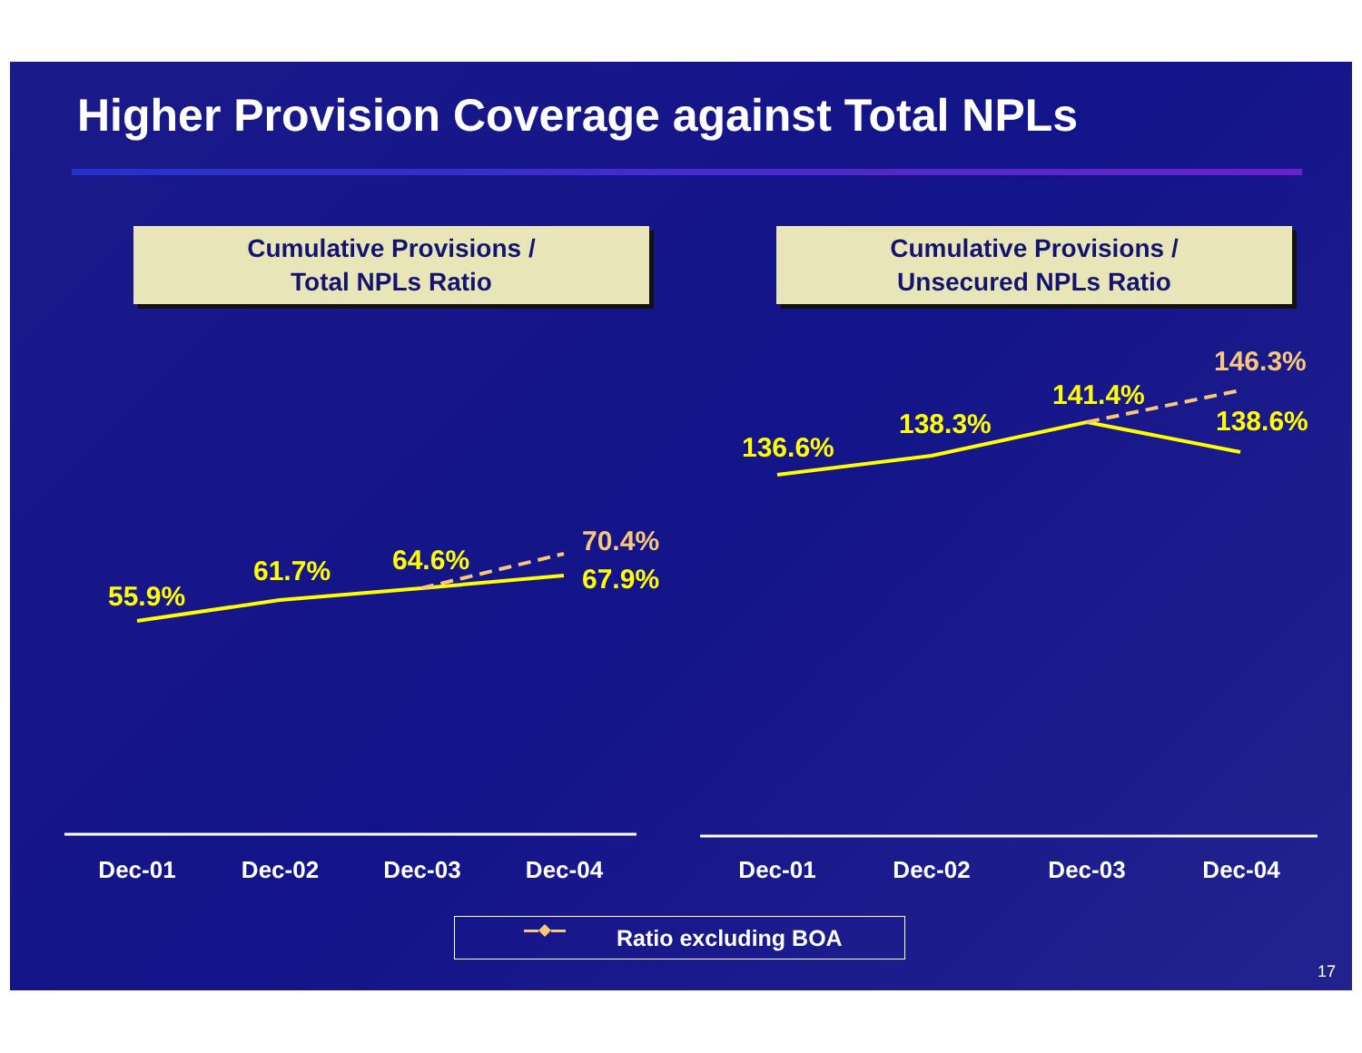Higher Provision Coverage against Total NPLs
Cumulative Provisions /
Total NPLs Ratio
Cumulative Provisions /
Unsecured NPLs Ratio
55.9%
61.7%
64.6%
70.4%
67.9%
136.6%
138.3%
141.4%
146.3%
138.6%
Dec-01 Dec-02 Dec-03 Dec-04 Dec-01 Dec-02 Dec-03 Dec-04
Ratio excluding BOA
17